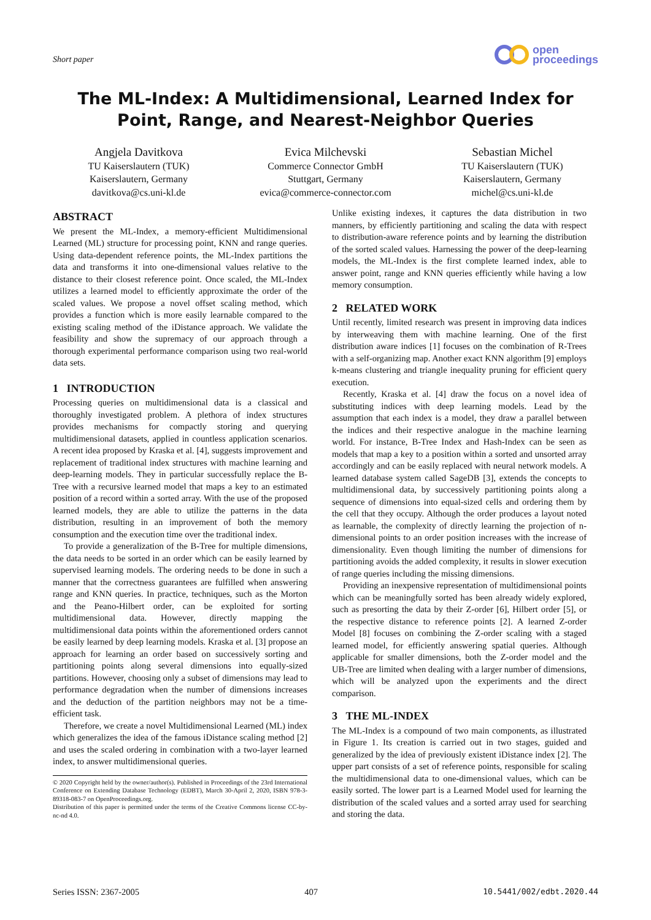Short paper
open
proceedings
The ML-Index: A Multidimensional, Learned Index for Point, Range, and Nearest-Neighbor Queries
Angjela Davitkova
TU Kaiserslautern (TUK)
Kaiserslautern, Germany
davitkova@cs.uni-kl.de
Evica Milchevski
Commerce Connector GmbH
Stuttgart, Germany
evica@commerce-connector.com
Sebastian Michel
TU Kaiserslautern (TUK)
Kaiserslautern, Germany
michel@cs.uni-kl.de
ABSTRACT
We present the ML-Index, a memory-efficient Multidimensional Learned (ML) structure for processing point, KNN and range queries. Using data-dependent reference points, the ML-Index partitions the data and transforms it into one-dimensional values relative to the distance to their closest reference point. Once scaled, the ML-Index utilizes a learned model to efficiently approximate the order of the scaled values. We propose a novel offset scaling method, which provides a function which is more easily learnable compared to the existing scaling method of the iDistance approach. We validate the feasibility and show the supremacy of our approach through a thorough experimental performance comparison using two real-world data sets.
1 INTRODUCTION
Processing queries on multidimensional data is a classical and thoroughly investigated problem. A plethora of index structures provides mechanisms for compactly storing and querying multidimensional datasets, applied in countless application scenarios. A recent idea proposed by Kraska et al. [4], suggests improvement and replacement of traditional index structures with machine learning and deep-learning models. They in particular successfully replace the B-Tree with a recursive learned model that maps a key to an estimated position of a record within a sorted array. With the use of the proposed learned models, they are able to utilize the patterns in the data distribution, resulting in an improvement of both the memory consumption and the execution time over the traditional index.
To provide a generalization of the B-Tree for multiple dimensions, the data needs to be sorted in an order which can be easily learned by supervised learning models. The ordering needs to be done in such a manner that the correctness guarantees are fulfilled when answering range and KNN queries. In practice, techniques, such as the Morton and the Peano-Hilbert order, can be exploited for sorting multidimensional data. However, directly mapping the multidimensional data points within the aforementioned orders cannot be easily learned by deep learning models. Kraska et al. [3] propose an approach for learning an order based on successively sorting and partitioning points along several dimensions into equally-sized partitions. However, choosing only a subset of dimensions may lead to performance degradation when the number of dimensions increases and the deduction of the partition neighbors may not be a time-efficient task.
Therefore, we create a novel Multidimensional Learned (ML) index which generalizes the idea of the famous iDistance scaling method [2] and uses the scaled ordering in combination with a two-layer learned index, to answer multidimensional queries.
© 2020 Copyright held by the owner/author(s). Published in Proceedings of the 23rd International Conference on Extending Database Technology (EDBT), March 30-April 2, 2020, ISBN 978-3-89318-083-7 on OpenProceedings.org.
Distribution of this paper is permitted under the terms of the Creative Commons license CC-by-nc-nd 4.0.
Unlike existing indexes, it captures the data distribution in two manners, by efficiently partitioning and scaling the data with respect to distribution-aware reference points and by learning the distribution of the sorted scaled values. Harnessing the power of the deep-learning models, the ML-Index is the first complete learned index, able to answer point, range and KNN queries efficiently while having a low memory consumption.
2 RELATED WORK
Until recently, limited research was present in improving data indices by interweaving them with machine learning. One of the first distribution aware indices [1] focuses on the combination of R-Trees with a self-organizing map. Another exact KNN algorithm [9] employs k-means clustering and triangle inequality pruning for efficient query execution.
Recently, Kraska et al. [4] draw the focus on a novel idea of substituting indices with deep learning models. Lead by the assumption that each index is a model, they draw a parallel between the indices and their respective analogue in the machine learning world. For instance, B-Tree Index and Hash-Index can be seen as models that map a key to a position within a sorted and unsorted array accordingly and can be easily replaced with neural network models. A learned database system called SageDB [3], extends the concepts to multidimensional data, by successively partitioning points along a sequence of dimensions into equal-sized cells and ordering them by the cell that they occupy. Although the order produces a layout noted as learnable, the complexity of directly learning the projection of n-dimensional points to an order position increases with the increase of dimensionality. Even though limiting the number of dimensions for partitioning avoids the added complexity, it results in slower execution of range queries including the missing dimensions.
Providing an inexpensive representation of multidimensional points which can be meaningfully sorted has been already widely explored, such as presorting the data by their Z-order [6], Hilbert order [5], or the respective distance to reference points [2]. A learned Z-order Model [8] focuses on combining the Z-order scaling with a staged learned model, for efficiently answering spatial queries. Although applicable for smaller dimensions, both the Z-order model and the UB-Tree are limited when dealing with a larger number of dimensions, which will be analyzed upon the experiments and the direct comparison.
3 THE ML-INDEX
The ML-Index is a compound of two main components, as illustrated in Figure 1. Its creation is carried out in two stages, guided and generalized by the idea of previously existent iDistance index [2]. The upper part consists of a set of reference points, responsible for scaling the multidimensional data to one-dimensional values, which can be easily sorted. The lower part is a Learned Model used for learning the distribution of the scaled values and a sorted array used for searching and storing the data.
Series ISSN: 2367-2005 407 10.5441/002/edbt.2020.44